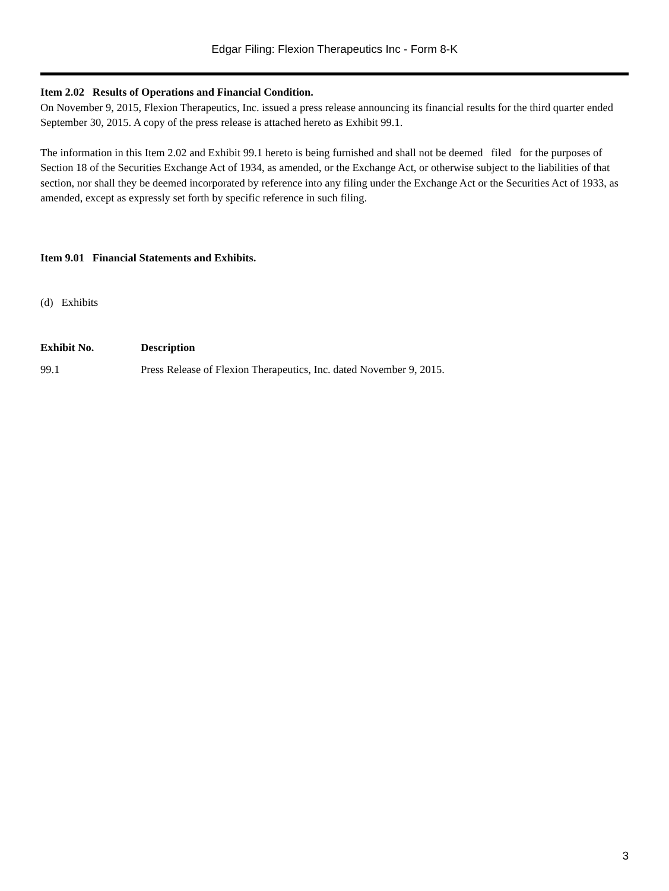Edgar Filing: Flexion Therapeutics Inc - Form 8-K
Item 2.02 Results of Operations and Financial Condition.
On November 9, 2015, Flexion Therapeutics, Inc. issued a press release announcing its financial results for the third quarter ended September 30, 2015. A copy of the press release is attached hereto as Exhibit 99.1.
The information in this Item 2.02 and Exhibit 99.1 hereto is being furnished and shall not be deemed filed for the purposes of Section 18 of the Securities Exchange Act of 1934, as amended, or the Exchange Act, or otherwise subject to the liabilities of that section, nor shall they be deemed incorporated by reference into any filing under the Exchange Act or the Securities Act of 1933, as amended, except as expressly set forth by specific reference in such filing.
Item 9.01 Financial Statements and Exhibits.
(d) Exhibits
| Exhibit No. | Description |
| --- | --- |
| 99.1 | Press Release of Flexion Therapeutics, Inc. dated November 9, 2015. |
3